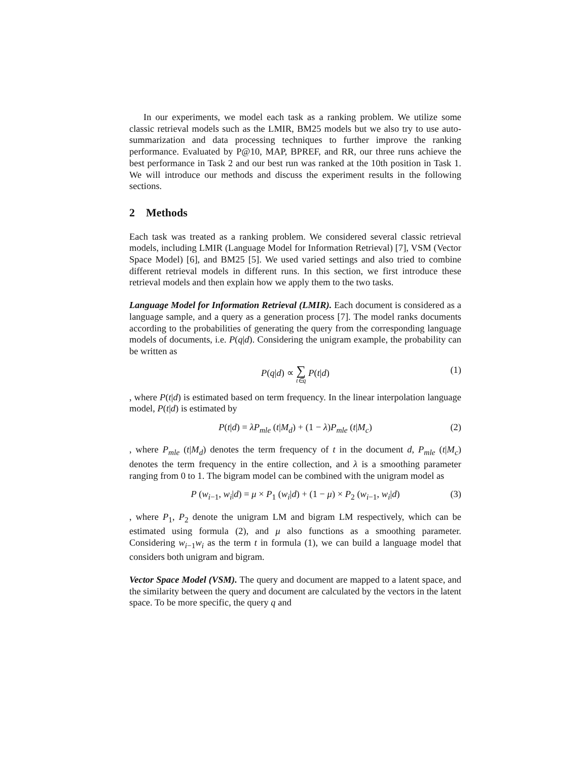In our experiments, we model each task as a ranking problem. We utilize some classic retrieval models such as the LMIR, BM25 models but we also try to use auto-summarization and data processing techniques to further improve the ranking performance. Evaluated by P@10, MAP, BPREF, and RR, our three runs achieve the best performance in Task 2 and our best run was ranked at the 10th position in Task 1. We will introduce our methods and discuss the experiment results in the following sections.
2 Methods
Each task was treated as a ranking problem. We considered several classic retrieval models, including LMIR (Language Model for Information Retrieval) [7], VSM (Vector Space Model) [6], and BM25 [5]. We used varied settings and also tried to combine different retrieval models in different runs. In this section, we first introduce these retrieval models and then explain how we apply them to the two tasks.
Language Model for Information Retrieval (LMIR). Each document is considered as a language sample, and a query as a generation process [7]. The model ranks documents according to the probabilities of generating the query from the corresponding language models of documents, i.e. P(q|d). Considering the unigram example, the probability can be written as
P(q|d) ∝ ∑ t∈q P(t|d) (1)
, where P(t|d) is estimated based on term frequency. In the linear interpolation language model, P(t|d) is estimated by
P(t|d) = λP<sub>mle</sub> (t|M<sub>d</sub>) + (1 − λ)P<sub>mle</sub> (t|M<sub>c</sub>) (2)
, where P<sub>mle</sub> (t|M<sub>d</sub>) denotes the term frequency of t in the document d, P<sub>mle</sub> (t|M<sub>c</sub>) denotes the term frequency in the entire collection, and λ is a smoothing parameter ranging from 0 to 1. The bigram model can be combined with the unigram model as
P (w<sub>i−1</sub>, w<sub>i</sub>|d) = μ × P<sub>1</sub> (w<sub>i</sub>|d) + (1 − μ) × P<sub>2</sub> (w<sub>i−1</sub>, w<sub>i</sub>|d) (3)
, where P<sub>1</sub>, P<sub>2</sub> denote the unigram LM and bigram LM respectively, which can be estimated using formula (2), and μ also functions as a smoothing parameter. Considering w<sub>i−1</sub>w<sub>i</sub> as the term t in formula (1), we can build a language model that considers both unigram and bigram.
Vector Space Model (VSM). The query and document are mapped to a latent space, and the similarity between the query and document are calculated by the vectors in the latent space. To be more specific, the query q and